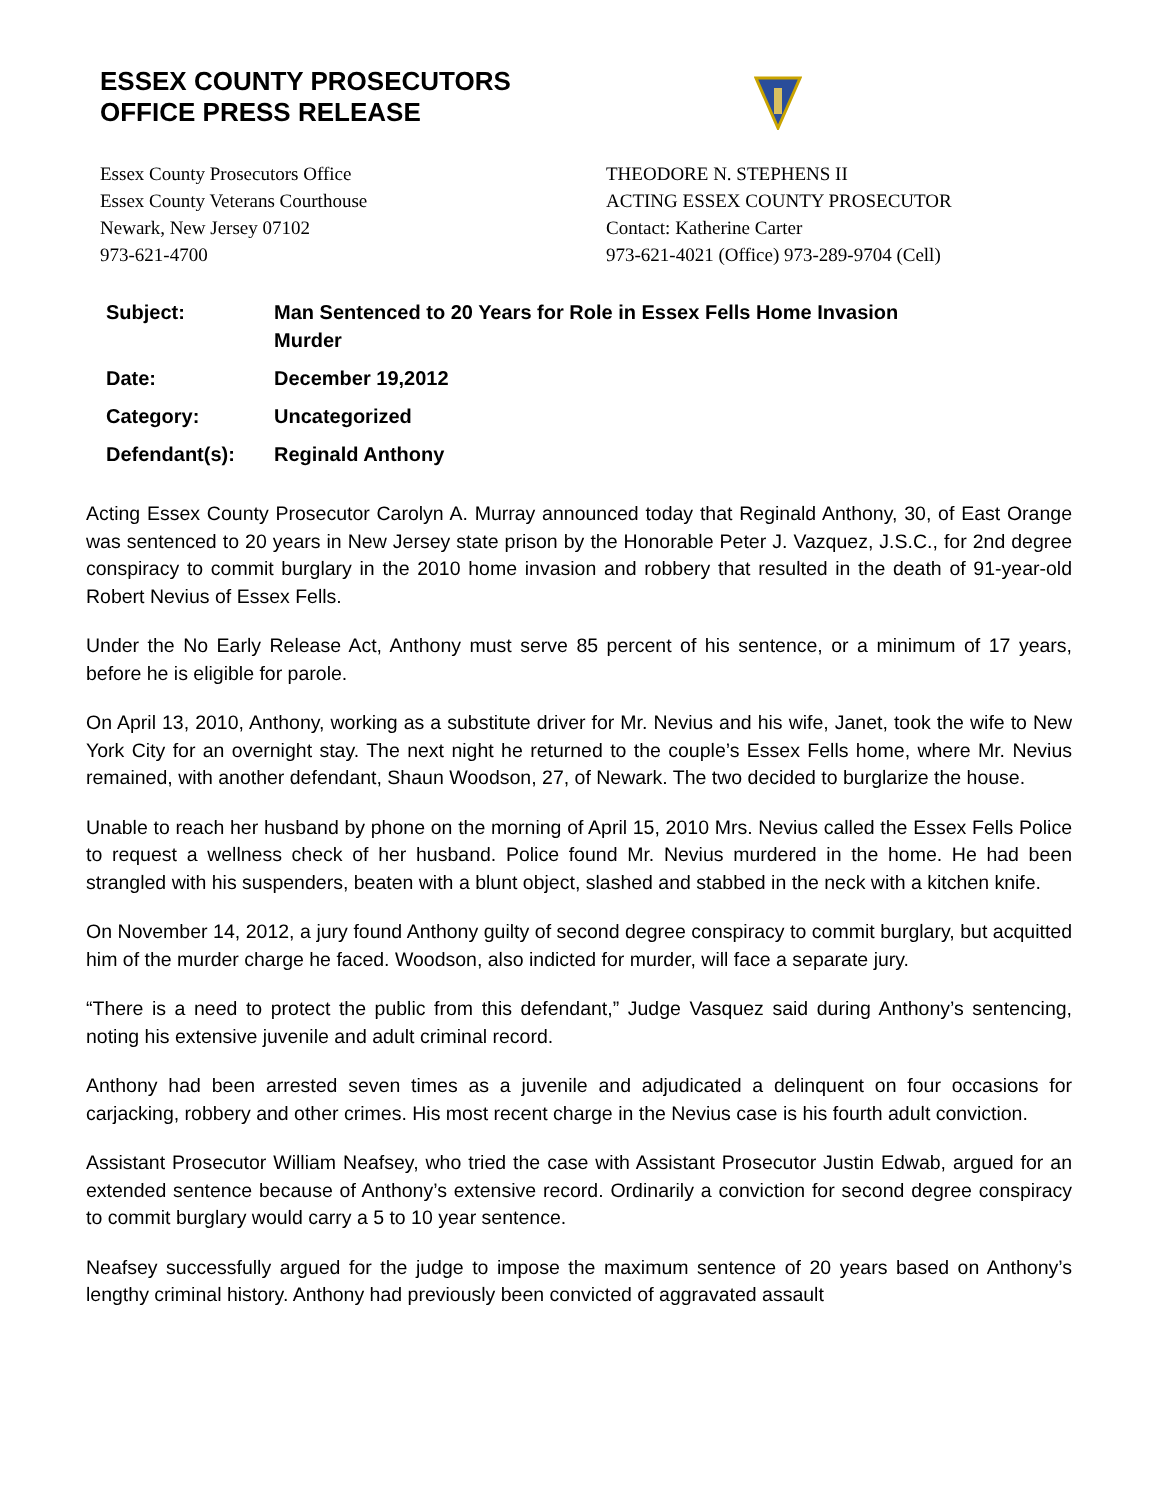ESSEX COUNTY PROSECUTORS
OFFICE PRESS RELEASE
Essex County Prosecutors Office
Essex County Veterans Courthouse
Newark, New Jersey 07102
973-621-4700
THEODORE N. STEPHENS II
ACTING ESSEX COUNTY PROSECUTOR
Contact: Katherine Carter
973-621-4021 (Office) 973-289-9704 (Cell)
| Subject: | Man Sentenced to 20 Years for Role in Essex Fells Home Invasion Murder |
| Date: | December 19,2012 |
| Category: | Uncategorized |
| Defendant(s): | Reginald Anthony |
Acting Essex County Prosecutor Carolyn A. Murray announced today that Reginald Anthony, 30, of East Orange was sentenced to 20 years in New Jersey state prison by the Honorable Peter J. Vazquez, J.S.C., for 2nd degree conspiracy to commit burglary in the 2010 home invasion and robbery that resulted in the death of 91-year-old Robert Nevius of Essex Fells.
Under the No Early Release Act, Anthony must serve 85 percent of his sentence, or a minimum of 17 years, before he is eligible for parole.
On April 13, 2010, Anthony, working as a substitute driver for Mr. Nevius and his wife, Janet, took the wife to New York City for an overnight stay. The next night he returned to the couple’s Essex Fells home, where Mr. Nevius remained, with another defendant, Shaun Woodson, 27, of Newark. The two decided to burglarize the house.
Unable to reach her husband by phone on the morning of April 15, 2010 Mrs. Nevius called the Essex Fells Police to request a wellness check of her husband. Police found Mr. Nevius murdered in the home. He had been strangled with his suspenders, beaten with a blunt object, slashed and stabbed in the neck with a kitchen knife.
On November 14, 2012, a jury found Anthony guilty of second degree conspiracy to commit burglary, but acquitted him of the murder charge he faced. Woodson, also indicted for murder, will face a separate jury.
“There is a need to protect the public from this defendant,” Judge Vasquez said during Anthony’s sentencing, noting his extensive juvenile and adult criminal record.
Anthony had been arrested seven times as a juvenile and adjudicated a delinquent on four occasions for carjacking, robbery and other crimes. His most recent charge in the Nevius case is his fourth adult conviction.
Assistant Prosecutor William Neafsey, who tried the case with Assistant Prosecutor Justin Edwab, argued for an extended sentence because of Anthony’s extensive record. Ordinarily a conviction for second degree conspiracy to commit burglary would carry a 5 to 10 year sentence.
Neafsey successfully argued for the judge to impose the maximum sentence of 20 years based on Anthony’s lengthy criminal history. Anthony had previously been convicted of aggravated assault